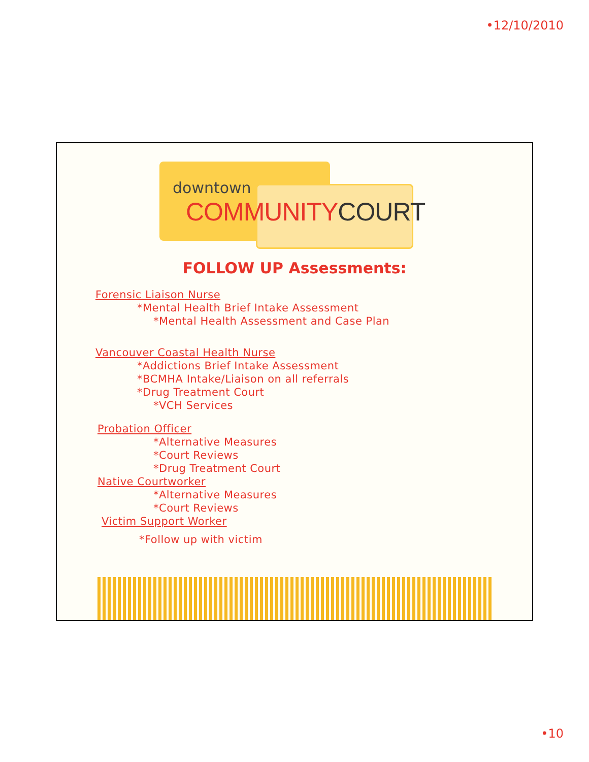•12/10/2010
downtown
COMMUNITYCOURT
FOLLOW UP Assessments:
Forensic Liaison Nurse
*Mental Health Brief Intake Assessment
*Mental Health Assessment and Case Plan
Vancouver Coastal Health Nurse
*Addictions Brief Intake Assessment
*BCMHA Intake/Liaison on all referrals
*Drug Treatment Court
*VCH Services
Probation Officer
*Alternative Measures
*Court Reviews
*Drug Treatment Court
Native Courtworker
*Alternative Measures
*Court Reviews
Victim Support Worker
*Follow up with victim
•10